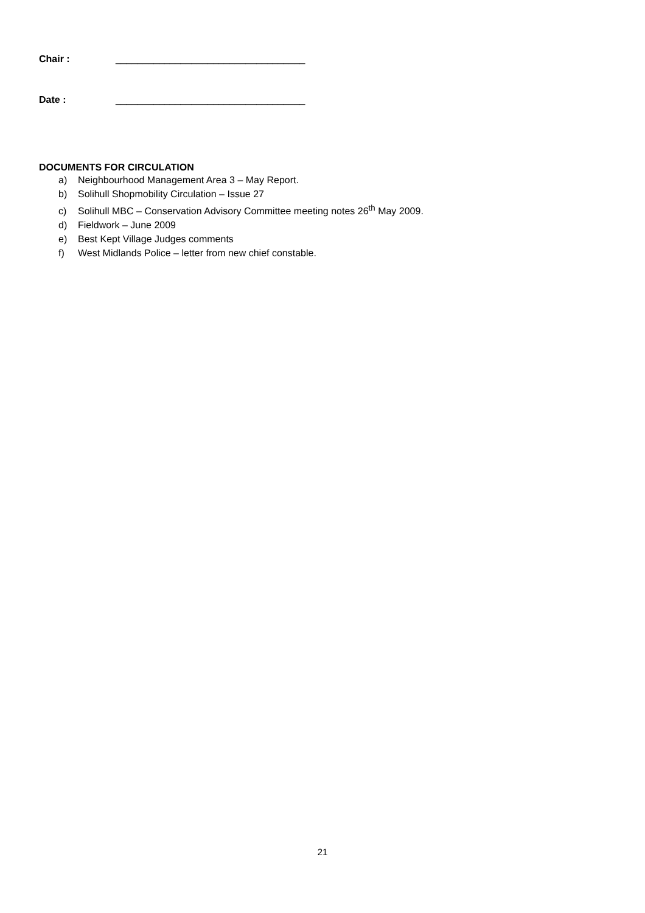Chair : ___________________________________
Date : ___________________________________
DOCUMENTS FOR CIRCULATION
a) Neighbourhood Management Area 3 – May Report.
b) Solihull Shopmobility Circulation – Issue 27
c) Solihull MBC – Conservation Advisory Committee meeting notes 26<sup>th</sup> May 2009.
d) Fieldwork – June 2009
e) Best Kept Village Judges comments
f) West Midlands Police – letter from new chief constable.
21